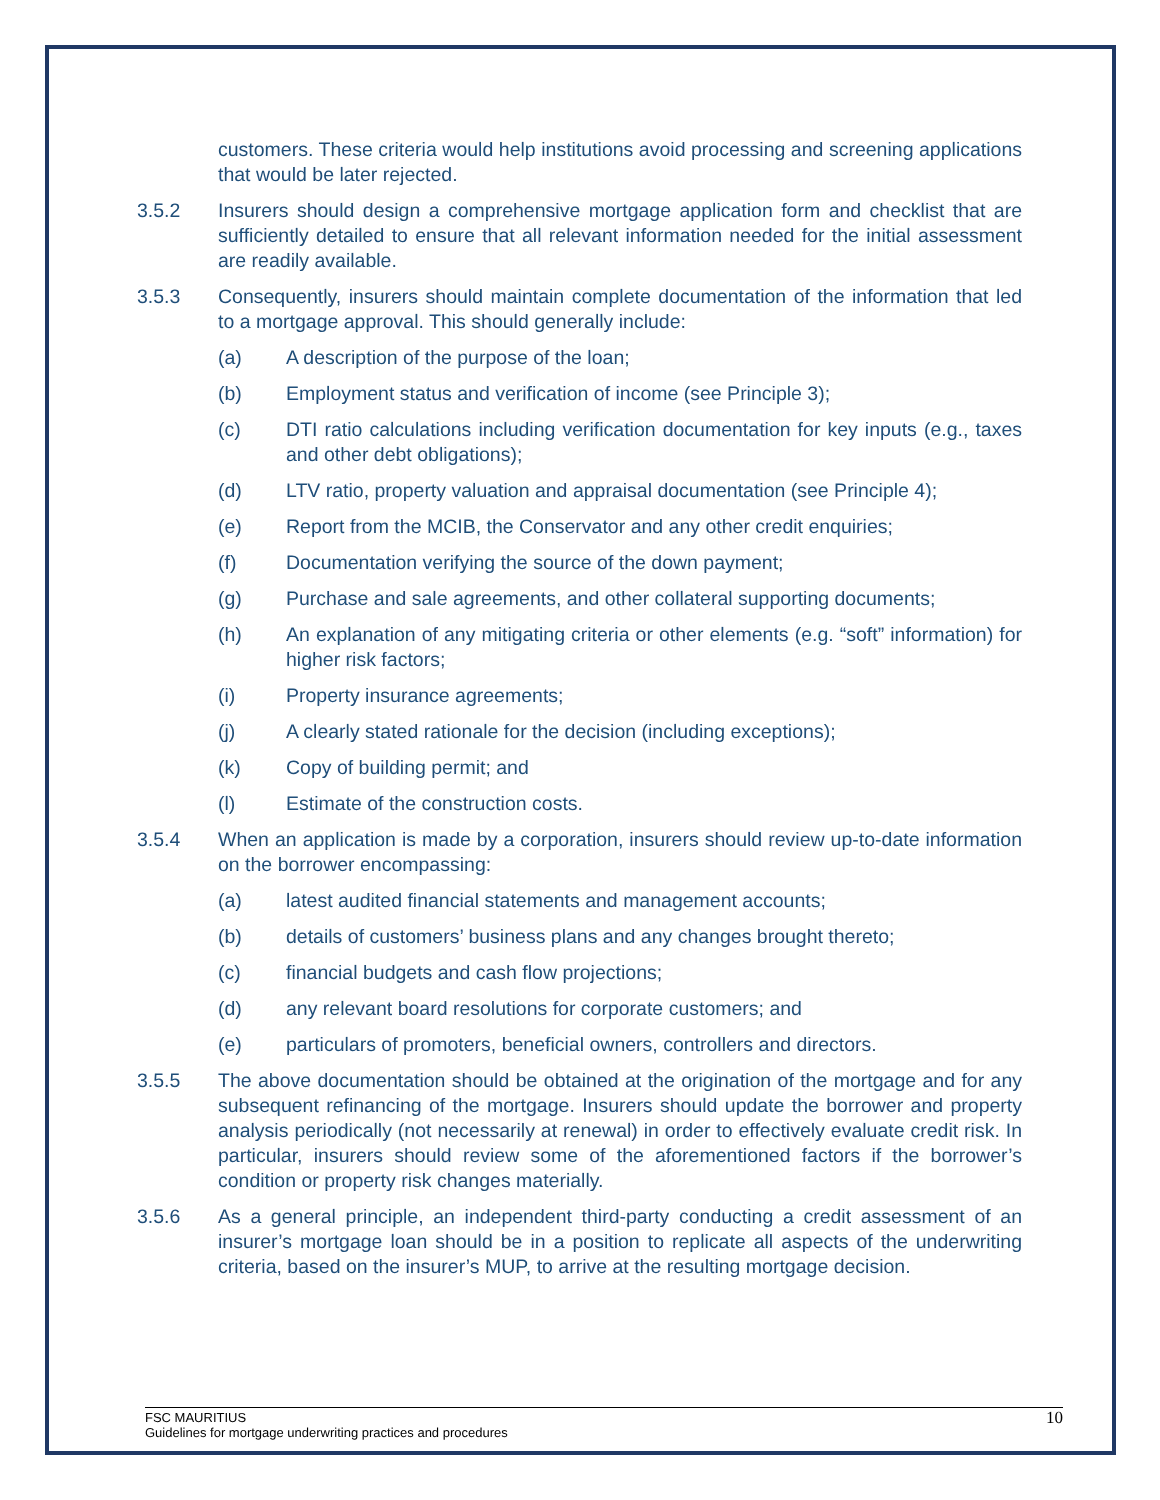customers. These criteria would help institutions avoid processing and screening applications that would be later rejected.
3.5.2 Insurers should design a comprehensive mortgage application form and checklist that are sufficiently detailed to ensure that all relevant information needed for the initial assessment are readily available.
3.5.3 Consequently, insurers should maintain complete documentation of the information that led to a mortgage approval. This should generally include:
(a) A description of the purpose of the loan;
(b) Employment status and verification of income (see Principle 3);
(c) DTI ratio calculations including verification documentation for key inputs (e.g., taxes and other debt obligations);
(d) LTV ratio, property valuation and appraisal documentation (see Principle 4);
(e) Report from the MCIB, the Conservator and any other credit enquiries;
(f) Documentation verifying the source of the down payment;
(g) Purchase and sale agreements, and other collateral supporting documents;
(h) An explanation of any mitigating criteria or other elements (e.g. “soft” information) for higher risk factors;
(i) Property insurance agreements;
(j) A clearly stated rationale for the decision (including exceptions);
(k) Copy of building permit; and
(l) Estimate of the construction costs.
3.5.4 When an application is made by a corporation, insurers should review up-to-date information on the borrower encompassing:
(a) latest audited financial statements and management accounts;
(b) details of customers’ business plans and any changes brought thereto;
(c) financial budgets and cash flow projections;
(d) any relevant board resolutions for corporate customers; and
(e) particulars of promoters, beneficial owners, controllers and directors.
3.5.5 The above documentation should be obtained at the origination of the mortgage and for any subsequent refinancing of the mortgage. Insurers should update the borrower and property analysis periodically (not necessarily at renewal) in order to effectively evaluate credit risk. In particular, insurers should review some of the aforementioned factors if the borrower’s condition or property risk changes materially.
3.5.6 As a general principle, an independent third-party conducting a credit assessment of an insurer’s mortgage loan should be in a position to replicate all aspects of the underwriting criteria, based on the insurer’s MUP, to arrive at the resulting mortgage decision.
FSC MAURITIUS
Guidelines for mortgage underwriting practices and procedures
10